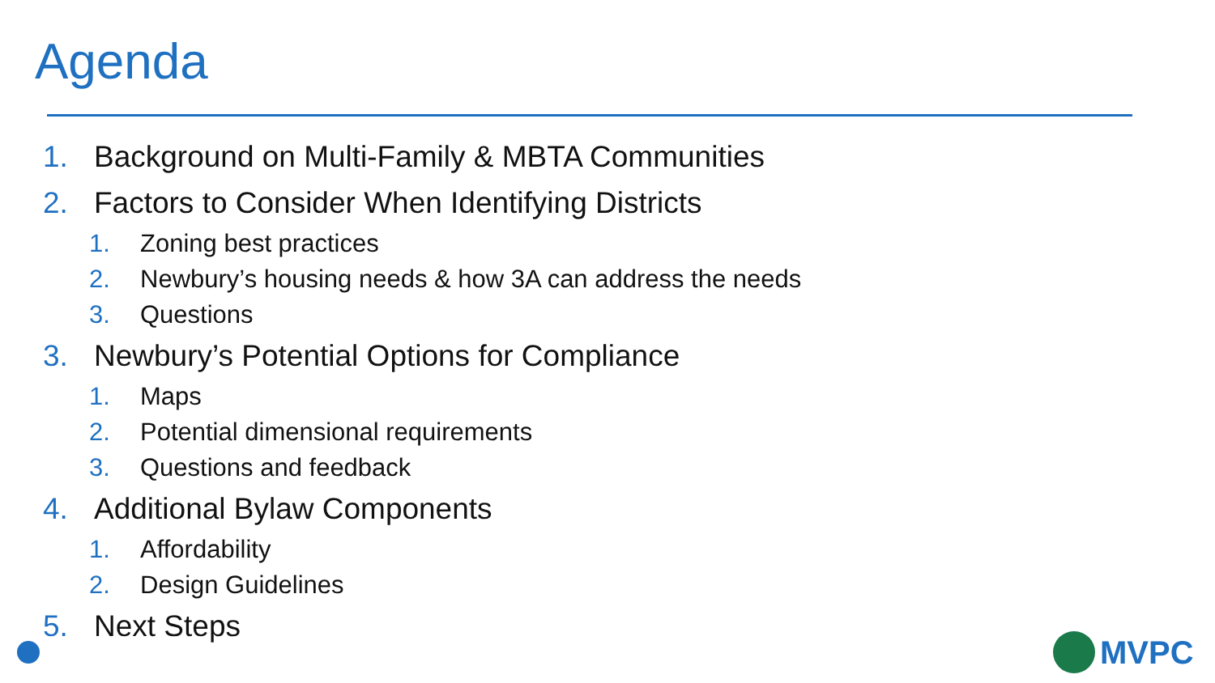Agenda
1. Background on Multi-Family & MBTA Communities
2. Factors to Consider When Identifying Districts
1. Zoning best practices
2. Newbury’s housing needs & how 3A can address the needs
3. Questions
3. Newbury’s Potential Options for Compliance
1. Maps
2. Potential dimensional requirements
3. Questions and feedback
4. Additional Bylaw Components
1. Affordability
2. Design Guidelines
5. Next Steps
MVPC